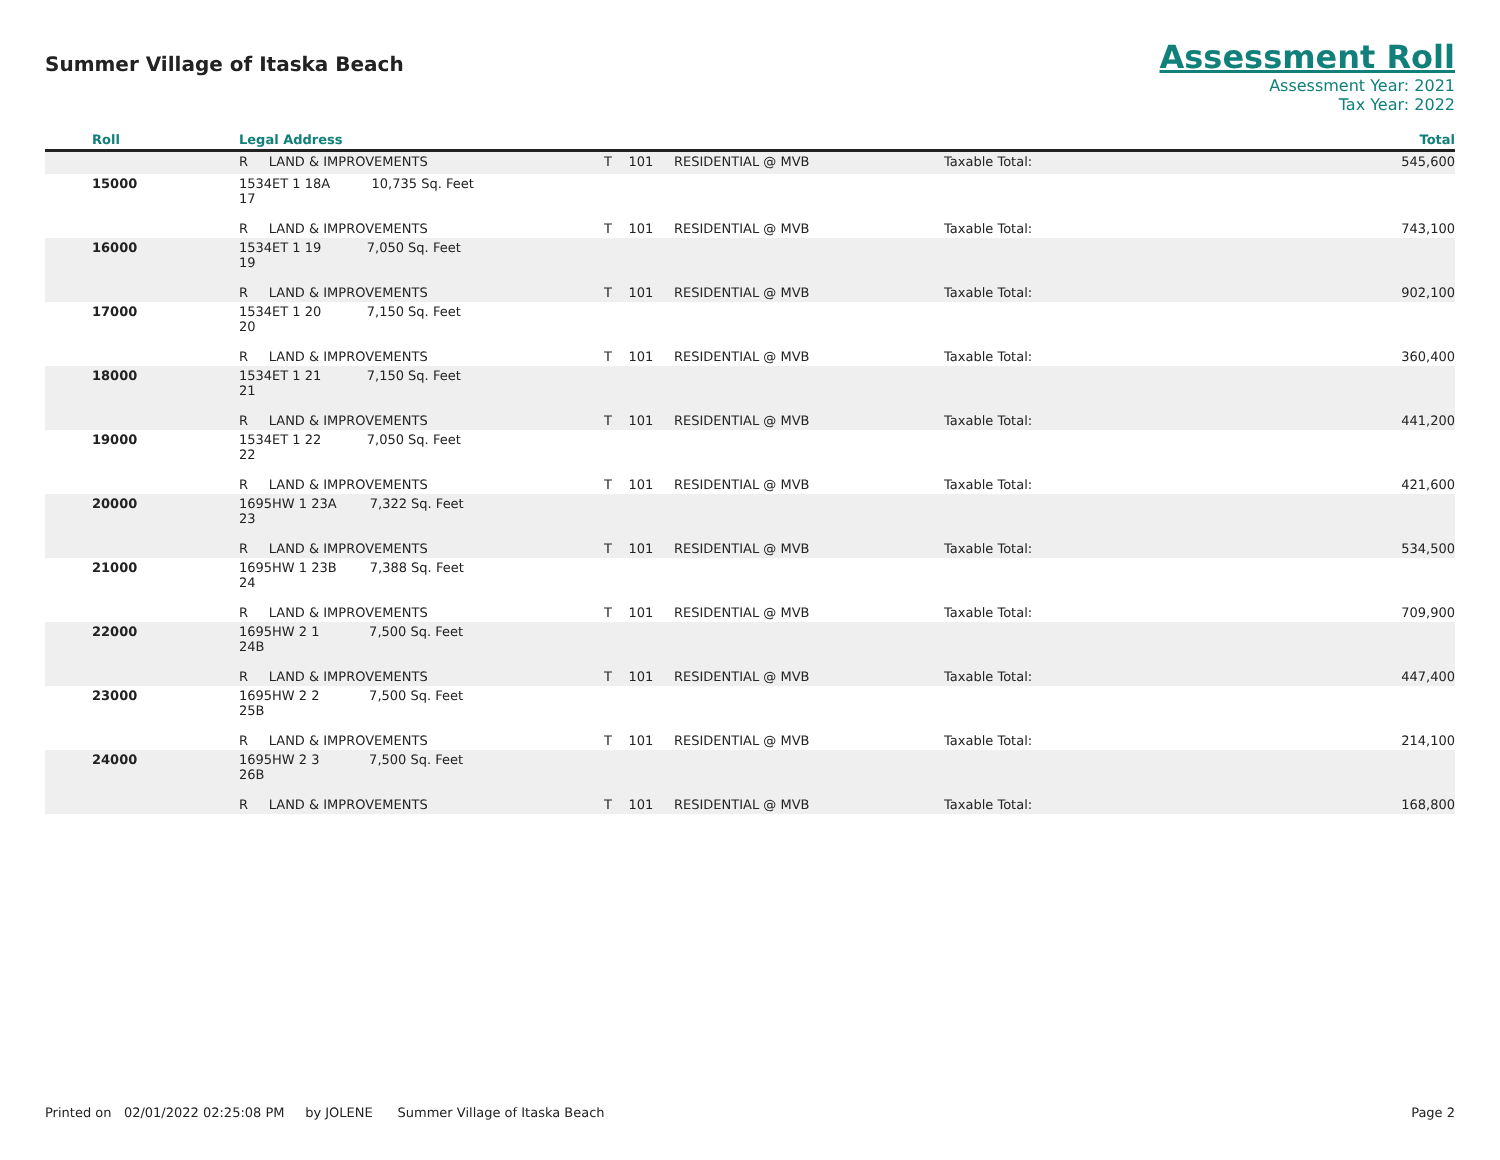Summer Village of Itaska Beach
Assessment Roll
Assessment Year: 2021
Tax Year: 2022
| Roll | Legal Address | | | | Total |
| --- | --- | --- | --- | --- | --- |
| | R LAND & IMPROVEMENTS | T 101 | RESIDENTIAL @ MVB | Taxable Total: | 545,600 |
| 15000 | 1534ET 1 18A 10,735 Sq. Feet 17 R LAND & IMPROVEMENTS | T 101 | RESIDENTIAL @ MVB | Taxable Total: | 743,100 |
| 16000 | 1534ET 1 19 7,050 Sq. Feet 19 R LAND & IMPROVEMENTS | T 101 | RESIDENTIAL @ MVB | Taxable Total: | 902,100 |
| 17000 | 1534ET 1 20 7,150 Sq. Feet 20 R LAND & IMPROVEMENTS | T 101 | RESIDENTIAL @ MVB | Taxable Total: | 360,400 |
| 18000 | 1534ET 1 21 7,150 Sq. Feet 21 R LAND & IMPROVEMENTS | T 101 | RESIDENTIAL @ MVB | Taxable Total: | 441,200 |
| 19000 | 1534ET 1 22 7,050 Sq. Feet 22 R LAND & IMPROVEMENTS | T 101 | RESIDENTIAL @ MVB | Taxable Total: | 421,600 |
| 20000 | 1695HW 1 23A 7,322 Sq. Feet 23 R LAND & IMPROVEMENTS | T 101 | RESIDENTIAL @ MVB | Taxable Total: | 534,500 |
| 21000 | 1695HW 1 23B 7,388 Sq. Feet 24 R LAND & IMPROVEMENTS | T 101 | RESIDENTIAL @ MVB | Taxable Total: | 709,900 |
| 22000 | 1695HW 2 1 7,500 Sq. Feet 24B R LAND & IMPROVEMENTS | T 101 | RESIDENTIAL @ MVB | Taxable Total: | 447,400 |
| 23000 | 1695HW 2 2 7,500 Sq. Feet 25B R LAND & IMPROVEMENTS | T 101 | RESIDENTIAL @ MVB | Taxable Total: | 214,100 |
| 24000 | 1695HW 2 3 7,500 Sq. Feet 26B R LAND & IMPROVEMENTS | T 101 | RESIDENTIAL @ MVB | Taxable Total: | 168,800 |
Printed on 02/01/2022 02:25:08 PM by JOLENE Summer Village of Itaska Beach
Page 2